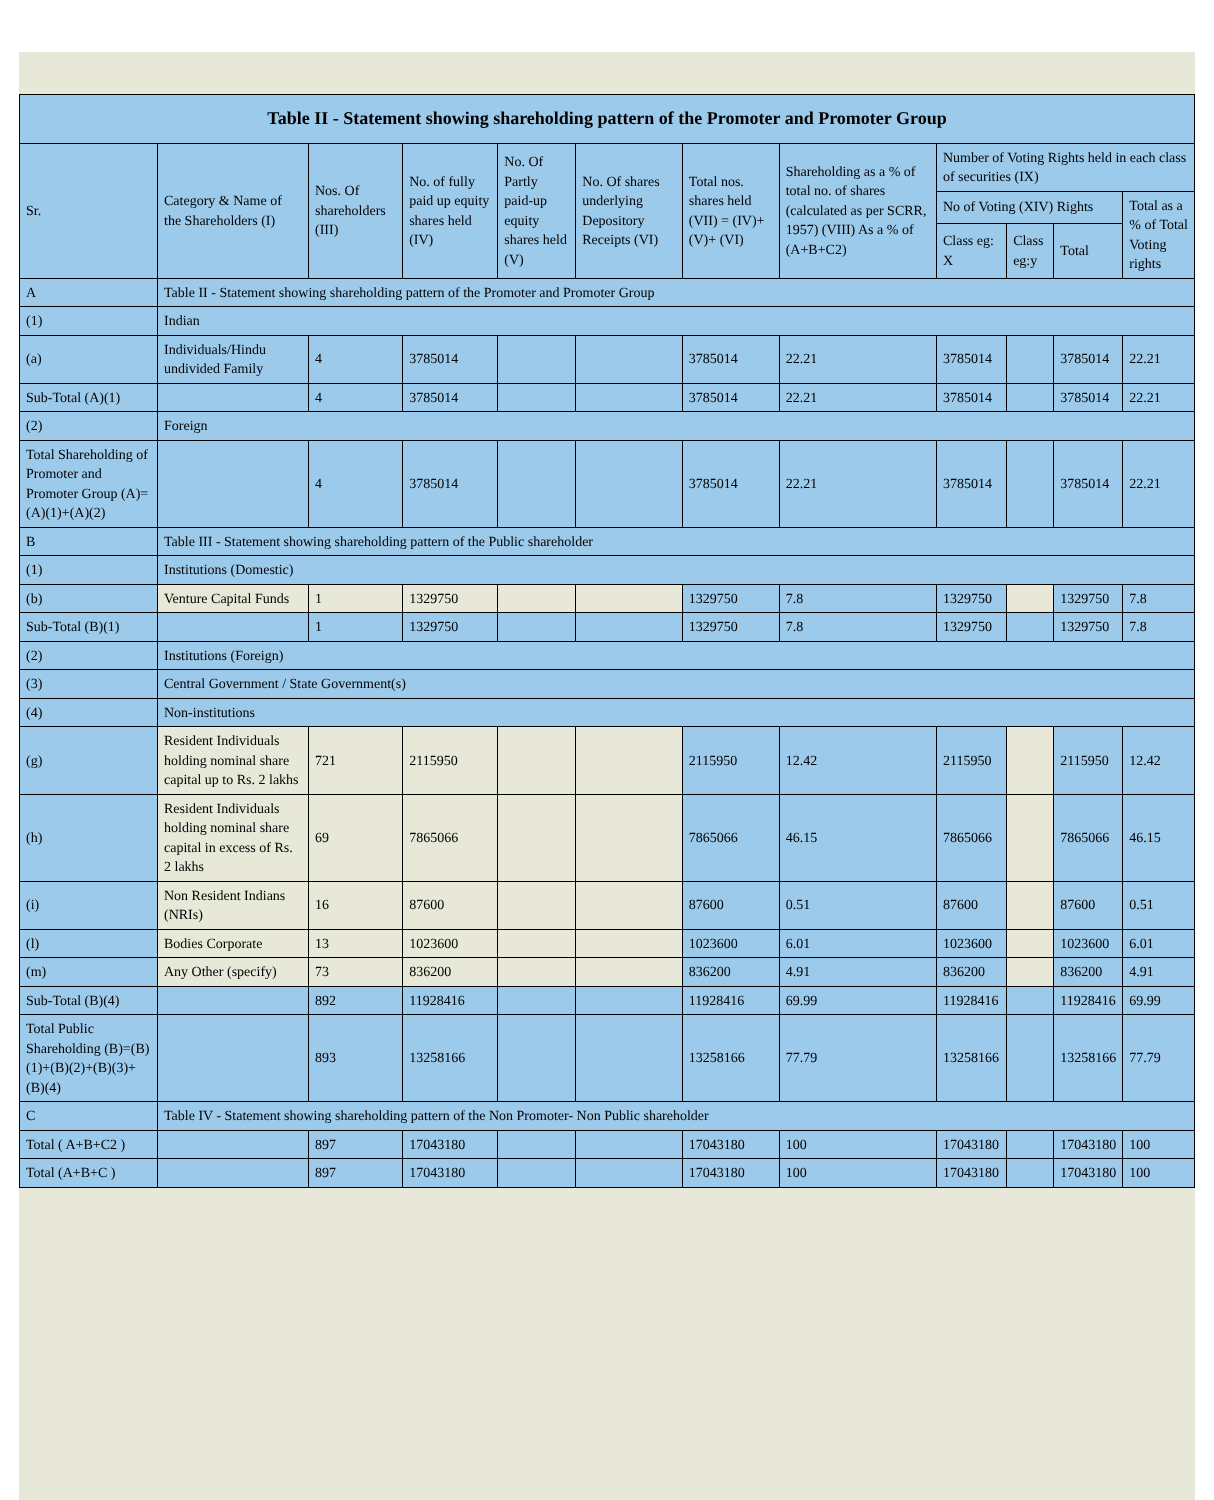| Table II - Statement showing shareholding pattern of the Promoter and Promoter Group | | | | | | | | | | | |
| --- | --- | --- | --- | --- | --- | --- | --- | --- | --- | --- | --- |
| Sr. | Category & Name of the Shareholders (I) | Nos. Of shareholders (III) | No. of fully paid up equity shares held (IV) | No. Of Partly paid-up equity shares held (V) | No. Of shares underlying Depository Receipts (VI) | Total nos. shares held (VII) = (IV)+(V)+ (VI) | Shareholding as a % of total no. of shares (calculated as per SCRR, 1957) (VIII) As a % of (A+B+C2) | Number of Voting Rights held in each class of securities (IX) | | | |
| | | | | | | | | No of Voting (XIV) Rights | | | Total as a % of Total Voting rights |
| | | | | | | | | Class eg: X | Class eg:y | Total | |
| A | Table II - Statement showing shareholding pattern of the Promoter and Promoter Group | | | | | | | | | | |
| (1) | Indian | | | | | | | | | | |
| (a) | Individuals/Hindu undivided Family | 4 | 3785014 | | | 3785014 | 22.21 | 3785014 | | 3785014 | 22.21 |
| Sub-Total (A)(1) | | 4 | 3785014 | | | 3785014 | 22.21 | 3785014 | | 3785014 | 22.21 |
| (2) | Foreign | | | | | | | | | | |
| Total Shareholding of Promoter and Promoter Group (A)=(A)(1)+(A)(2) | | 4 | 3785014 | | | 3785014 | 22.21 | 3785014 | | 3785014 | 22.21 |
| B | Table III - Statement showing shareholding pattern of the Public shareholder | | | | | | | | | | |
| (1) | Institutions (Domestic) | | | | | | | | | | |
| (b) | Venture Capital Funds | 1 | 1329750 | | | 1329750 | 7.8 | 1329750 | | 1329750 | 7.8 |
| Sub-Total (B)(1) | | 1 | 1329750 | | | 1329750 | 7.8 | 1329750 | | 1329750 | 7.8 |
| (2) | Institutions (Foreign) | | | | | | | | | | |
| (3) | Central Government / State Government(s) | | | | | | | | | | |
| (4) | Non-institutions | | | | | | | | | | |
| (g) | Resident Individuals holding nominal share capital up to Rs. 2 lakhs | 721 | 2115950 | | | 2115950 | 12.42 | 2115950 | | 2115950 | 12.42 |
| (h) | Resident Individuals holding nominal share capital in excess of Rs. 2 lakhs | 69 | 7865066 | | | 7865066 | 46.15 | 7865066 | | 7865066 | 46.15 |
| (i) | Non Resident Indians (NRIs) | 16 | 87600 | | | 87600 | 0.51 | 87600 | | 87600 | 0.51 |
| (l) | Bodies Corporate | 13 | 1023600 | | | 1023600 | 6.01 | 1023600 | | 1023600 | 6.01 |
| (m) | Any Other (specify) | 73 | 836200 | | | 836200 | 4.91 | 836200 | | 836200 | 4.91 |
| Sub-Total (B)(4) | | 892 | 11928416 | | | 11928416 | 69.99 | 11928416 | | 11928416 | 69.99 |
| Total Public Shareholding (B)=(B)(1)+(B)(2)+(B)(3)+(B)(4) | | 893 | 13258166 | | | 13258166 | 77.79 | 13258166 | | 13258166 | 77.79 |
| C | Table IV - Statement showing shareholding pattern of the Non Promoter- Non Public shareholder | | | | | | | | | | |
| Total ( A+B+C2 ) | | 897 | 17043180 | | | 17043180 | 100 | 17043180 | | 17043180 | 100 |
| Total (A+B+C ) | | 897 | 17043180 | | | 17043180 | 100 | 17043180 | | 17043180 | 100 |